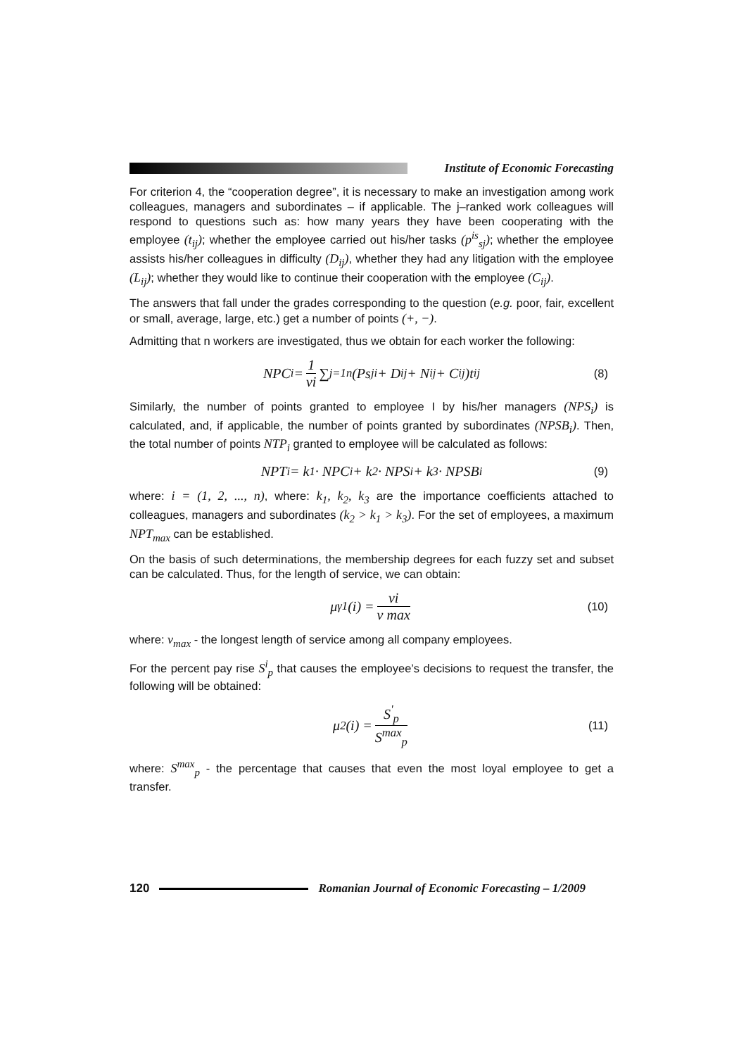Institute of Economic Forecasting
For criterion 4, the “cooperation degree”, it is necessary to make an investigation among work colleagues, managers and subordinates – if applicable. The j–ranked work colleagues will respond to questions such as: how many years they have been cooperating with the employee (t<sub>ij</sub>); whether the employee carried out his/her tasks (p<sup>is</sup><sub>sj</sub>); whether the employee assists his/her colleagues in difficulty (D<sub>ij</sub>), whether they had any litigation with the employee (L<sub>ij</sub>); whether they would like to continue their cooperation with the employee (C<sub>ij</sub>).
The answers that fall under the grades corresponding to the question (e.g. poor, fair, excellent or small, average, large, etc.) get a number of points (+, −).
Admitting that n workers are investigated, thus we obtain for each worker the following:
NPC<sub>i</sub> = 1 vi ∑<sub>j=1</sub><sup>n</sup> (Ps<sub>ji</sub> + D<sub>ij</sub> + N<sub>ij</sub> + C<sub>ij</sub>)t<sub>ij</sub> (8)
Similarly, the number of points granted to employee I by his/her managers (NPS<sub>i</sub>) is calculated, and, if applicable, the number of points granted by subordinates (NPSB<sub>i</sub>). Then, the total number of points NTP<sub>i</sub> granted to employee will be calculated as follows:
NPT<sub>i</sub> = k<sub>1</sub> · NPC<sub>i</sub> + k<sub>2</sub> · NPS<sub>i</sub> + k<sub>3</sub> · NPSB<sub>i</sub> (9)
where: i = (1, 2, ..., n), where: k<sub>1</sub>, k<sub>2</sub>, k<sub>3</sub> are the importance coefficients attached to colleagues, managers and subordinates (k<sub>2</sub> > k<sub>1</sub> > k<sub>3</sub>). For the set of employees, a maximum NPT<sub>max</sub> can be established.
On the basis of such determinations, the membership degrees for each fuzzy set and subset can be calculated. Thus, for the length of service, we can obtain:
μ<sub>γ1</sub>(i) = vi v max (10)
where: v<sub>max</sub> - the longest length of service among all company employees.
For the percent pay rise S<sup>i</sup><sub>p</sub> that causes the employee’s decisions to request the transfer, the following will be obtained:
μ<sub>2</sub>(i) = S<sup>'</sup><sub>p</sub> S<sup>max</sup><sub>p</sub> (11)
where: S<sup>max</sup><sub>p</sub> - the percentage that causes that even the most loyal employee to get a transfer.
120
Romanian Journal of Economic Forecasting – 1/2009